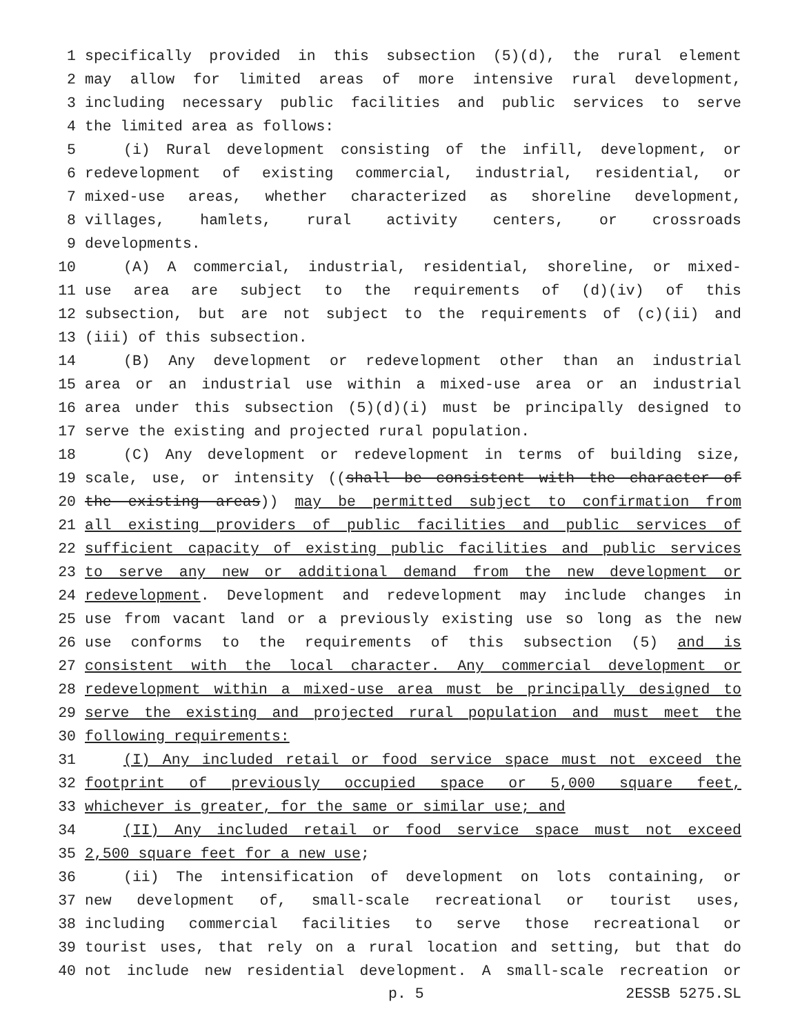1 specifically provided in this subsection (5)(d), the rural element
2 may allow for limited areas of more intensive rural development,
3 including necessary public facilities and public services to serve
4 the limited area as follows:
5 (i) Rural development consisting of the infill, development, or
6 redevelopment of existing commercial, industrial, residential, or
7 mixed-use areas, whether characterized as shoreline development,
8 villages, hamlets, rural activity centers, or crossroads
9 developments.
10 (A) A commercial, industrial, residential, shoreline, or mixed-
11 use area are subject to the requirements of (d)(iv) of this
12 subsection, but are not subject to the requirements of (c)(ii) and
13 (iii) of this subsection.
14 (B) Any development or redevelopment other than an industrial
15 area or an industrial use within a mixed-use area or an industrial
16 area under this subsection (5)(d)(i) must be principally designed to
17 serve the existing and projected rural population.
18 (C) Any development or redevelopment in terms of building size,
19 scale, use, or intensity ((shall be consistent with the character of
20 the existing areas)) may be permitted subject to confirmation from
21 all existing providers of public facilities and public services of
22 sufficient capacity of existing public facilities and public services
23 to serve any new or additional demand from the new development or
24 redevelopment. Development and redevelopment may include changes in
25 use from vacant land or a previously existing use so long as the new
26 use conforms to the requirements of this subsection (5) and is
27 consistent with the local character. Any commercial development or
28 redevelopment within a mixed-use area must be principally designed to
29 serve the existing and projected rural population and must meet the
30 following requirements:
31 (I) Any included retail or food service space must not exceed the
32 footprint of previously occupied space or 5,000 square feet,
33 whichever is greater, for the same or similar use; and
34 (II) Any included retail or food service space must not exceed
35 2,500 square feet for a new use;
36 (ii) The intensification of development on lots containing, or
37 new development of, small-scale recreational or tourist uses,
38 including commercial facilities to serve those recreational or
39 tourist uses, that rely on a rural location and setting, but that do
40 not include new residential development. A small-scale recreation or
p. 5 2ESSB 5275.SL